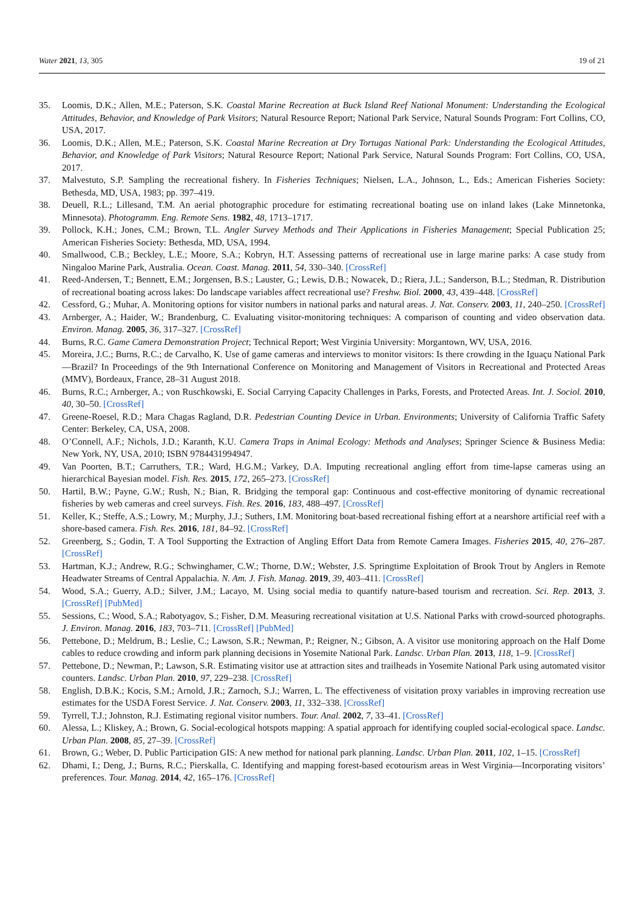Water 2021, 13, 305 19 of 21
35. Loomis, D.K.; Allen, M.E.; Paterson, S.K. Coastal Marine Recreation at Buck Island Reef National Monument: Understanding the Ecological Attitudes, Behavior, and Knowledge of Park Visitors; Natural Resource Report; National Park Service, Natural Sounds Program: Fort Collins, CO, USA, 2017.
36. Loomis, D.K.; Allen, M.E.; Paterson, S.K. Coastal Marine Recreation at Dry Tortugas National Park: Understanding the Ecological Attitudes, Behavior, and Knowledge of Park Visitors; Natural Resource Report; National Park Service, Natural Sounds Program: Fort Collins, CO, USA, 2017.
37. Malvestuto, S.P. Sampling the recreational fishery. In Fisheries Techniques; Nielsen, L.A., Johnson, L., Eds.; American Fisheries Society: Bethesda, MD, USA, 1983; pp. 397–419.
38. Deuell, R.L.; Lillesand, T.M. An aerial photographic procedure for estimating recreational boating use on inland lakes (Lake Minnetonka, Minnesota). Photogramm. Eng. Remote Sens. 1982, 48, 1713–1717.
39. Pollock, K.H.; Jones, C.M.; Brown, T.L. Angler Survey Methods and Their Applications in Fisheries Management; Special Publication 25; American Fisheries Society: Bethesda, MD, USA, 1994.
40. Smallwood, C.B.; Beckley, L.E.; Moore, S.A.; Kobryn, H.T. Assessing patterns of recreational use in large marine parks: A case study from Ningaloo Marine Park, Australia. Ocean. Coast. Manag. 2011, 54, 330–340. [CrossRef]
41. Reed-Andersen, T.; Bennett, E.M.; Jorgensen, B.S.; Lauster, G.; Lewis, D.B.; Nowacek, D.; Riera, J.L.; Sanderson, B.L.; Stedman, R. Distribution of recreational boating across lakes: Do landscape variables affect recreational use? Freshw. Biol. 2000, 43, 439–448. [CrossRef]
42. Cessford, G.; Muhar, A. Monitoring options for visitor numbers in national parks and natural areas. J. Nat. Conserv. 2003, 11, 240–250. [CrossRef]
43. Arnberger, A.; Haider, W.; Brandenburg, C. Evaluating visitor-monitoring techniques: A comparison of counting and video observation data. Environ. Manag. 2005, 36, 317–327. [CrossRef]
44. Burns, R.C. Game Camera Demonstration Project; Technical Report; West Virginia University: Morgantown, WV, USA, 2016.
45. Moreira, J.C.; Burns, R.C.; de Carvalho, K. Use of game cameras and interviews to monitor visitors: Is there crowding in the Iguaçu National Park—Brazil? In Proceedings of the 9th International Conference on Monitoring and Management of Visitors in Recreational and Protected Areas (MMV), Bordeaux, France, 28–31 August 2018.
46. Burns, R.C.; Arnberger, A.; von Ruschkowski, E. Social Carrying Capacity Challenges in Parks, Forests, and Protected Areas. Int. J. Sociol. 2010, 40, 30–50. [CrossRef]
47. Greene-Roesel, R.D.; Mara Chagas Ragland, D.R. Pedestrian Counting Device in Urban. Environments; University of California Traffic Safety Center: Berkeley, CA, USA, 2008.
48. O’Connell, A.F.; Nichols, J.D.; Karanth, K.U. Camera Traps in Animal Ecology: Methods and Analyses; Springer Science & Business Media: New York, NY, USA, 2010; ISBN 9784431994947.
49. Van Poorten, B.T.; Carruthers, T.R.; Ward, H.G.M.; Varkey, D.A. Imputing recreational angling effort from time-lapse cameras using an hierarchical Bayesian model. Fish. Res. 2015, 172, 265–273. [CrossRef]
50. Hartil, B.W.; Payne, G.W.; Rush, N.; Bian, R. Bridging the temporal gap: Continuous and cost-effective monitoring of dynamic recreational fisheries by web cameras and creel surveys. Fish. Res. 2016, 183, 488–497. [CrossRef]
51. Keller, K.; Steffe, A.S.; Lowry, M.; Murphy, J.J.; Suthers, I.M. Monitoring boat-based recreational fishing effort at a nearshore artificial reef with a shore-based camera. Fish. Res. 2016, 181, 84–92. [CrossRef]
52. Greenberg, S.; Godin, T. A Tool Supporting the Extraction of Angling Effort Data from Remote Camera Images. Fisheries 2015, 40, 276–287. [CrossRef]
53. Hartman, K.J.; Andrew, R.G.; Schwinghamer, C.W.; Thorne, D.W.; Webster, J.S. Springtime Exploitation of Brook Trout by Anglers in Remote Headwater Streams of Central Appalachia. N. Am. J. Fish. Manag. 2019, 39, 403–411. [CrossRef]
54. Wood, S.A.; Guerry, A.D.; Silver, J.M.; Lacayo, M. Using social media to quantify nature-based tourism and recreation. Sci. Rep. 2013, 3. [CrossRef] [PubMed]
55. Sessions, C.; Wood, S.A.; Rabotyagov, S.; Fisher, D.M. Measuring recreational visitation at U.S. National Parks with crowd-sourced photographs. J. Environ. Manag. 2016, 183, 703–711. [CrossRef] [PubMed]
56. Pettebone, D.; Meldrum, B.; Leslie, C.; Lawson, S.R.; Newman, P.; Reigner, N.; Gibson, A. A visitor use monitoring approach on the Half Dome cables to reduce crowding and inform park planning decisions in Yosemite National Park. Landsc. Urban Plan. 2013, 118, 1–9. [CrossRef]
57. Pettebone, D.; Newman, P.; Lawson, S.R. Estimating visitor use at attraction sites and trailheads in Yosemite National Park using automated visitor counters. Landsc. Urban Plan. 2010, 97, 229–238. [CrossRef]
58. English, D.B.K.; Kocis, S.M.; Arnold, J.R.; Zarnoch, S.J.; Warren, L. The effectiveness of visitation proxy variables in improving recreation use estimates for the USDA Forest Service. J. Nat. Conserv. 2003, 11, 332–338. [CrossRef]
59. Tyrrell, T.J.; Johnston, R.J. Estimating regional visitor numbers. Tour. Anal. 2002, 7, 33–41. [CrossRef]
60. Alessa, L.; Kliskey, A.; Brown, G. Social-ecological hotspots mapping: A spatial approach for identifying coupled social-ecological space. Landsc. Urban Plan. 2008, 85, 27–39. [CrossRef]
61. Brown, G.; Weber, D. Public Participation GIS: A new method for national park planning. Landsc. Urban Plan. 2011, 102, 1–15. [CrossRef]
62. Dhami, I.; Deng, J.; Burns, R.C.; Pierskalla, C. Identifying and mapping forest-based ecotourism areas in West Virginia—Incorporating visitors’ preferences. Tour. Manag. 2014, 42, 165–176. [CrossRef]